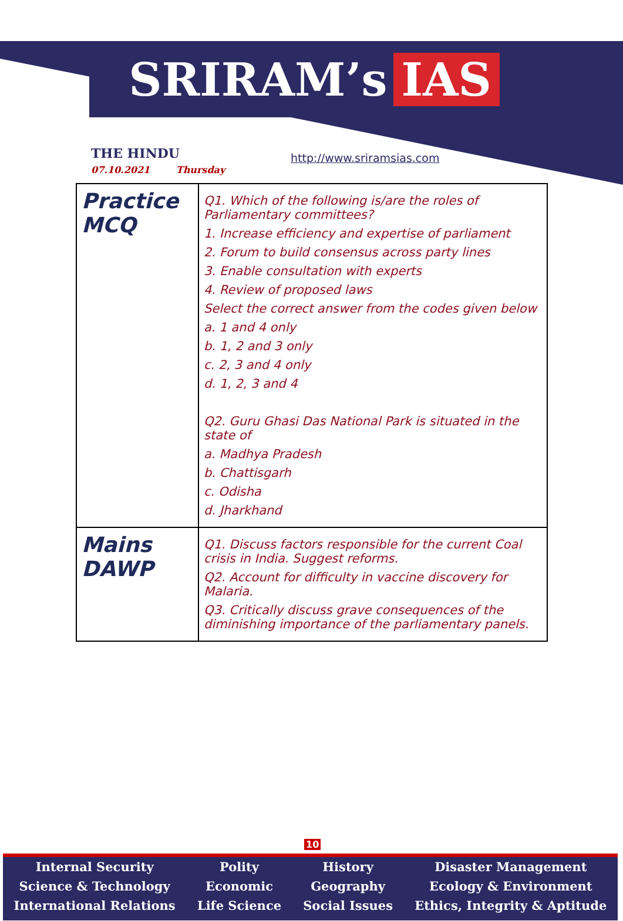SRIRAM’s IAS
THE HINDU
07.10.2021 Thursday
http://www.sriramsias.com
| Practice MCQ | Q1. Which of the following is/are the roles of Parliamentary committees? 1. Increase efficiency and expertise of parliament 2. Forum to build consensus across party lines 3. Enable consultation with experts 4. Review of proposed laws Select the correct answer from the codes given below a. 1 and 4 only b. 1, 2 and 3 only c. 2, 3 and 4 only d. 1, 2, 3 and 4 Q2. Guru Ghasi Das National Park is situated in the state of a. Madhya Pradesh b. Chattisgarh c. Odisha d. Jharkhand |
| Mains DAWP | Q1. Discuss factors responsible for the current Coal crisis in India. Suggest reforms. Q2. Account for difficulty in vaccine discovery for Malaria. Q3. Critically discuss grave consequences of the diminishing importance of the parliamentary panels. |
10
Internal Security
Science & Technology
International Relations
Polity
Economic
Life Science
History
Geography
Social Issues
Disaster Management
Ecology & Environment
Ethics, Integrity & Aptitude